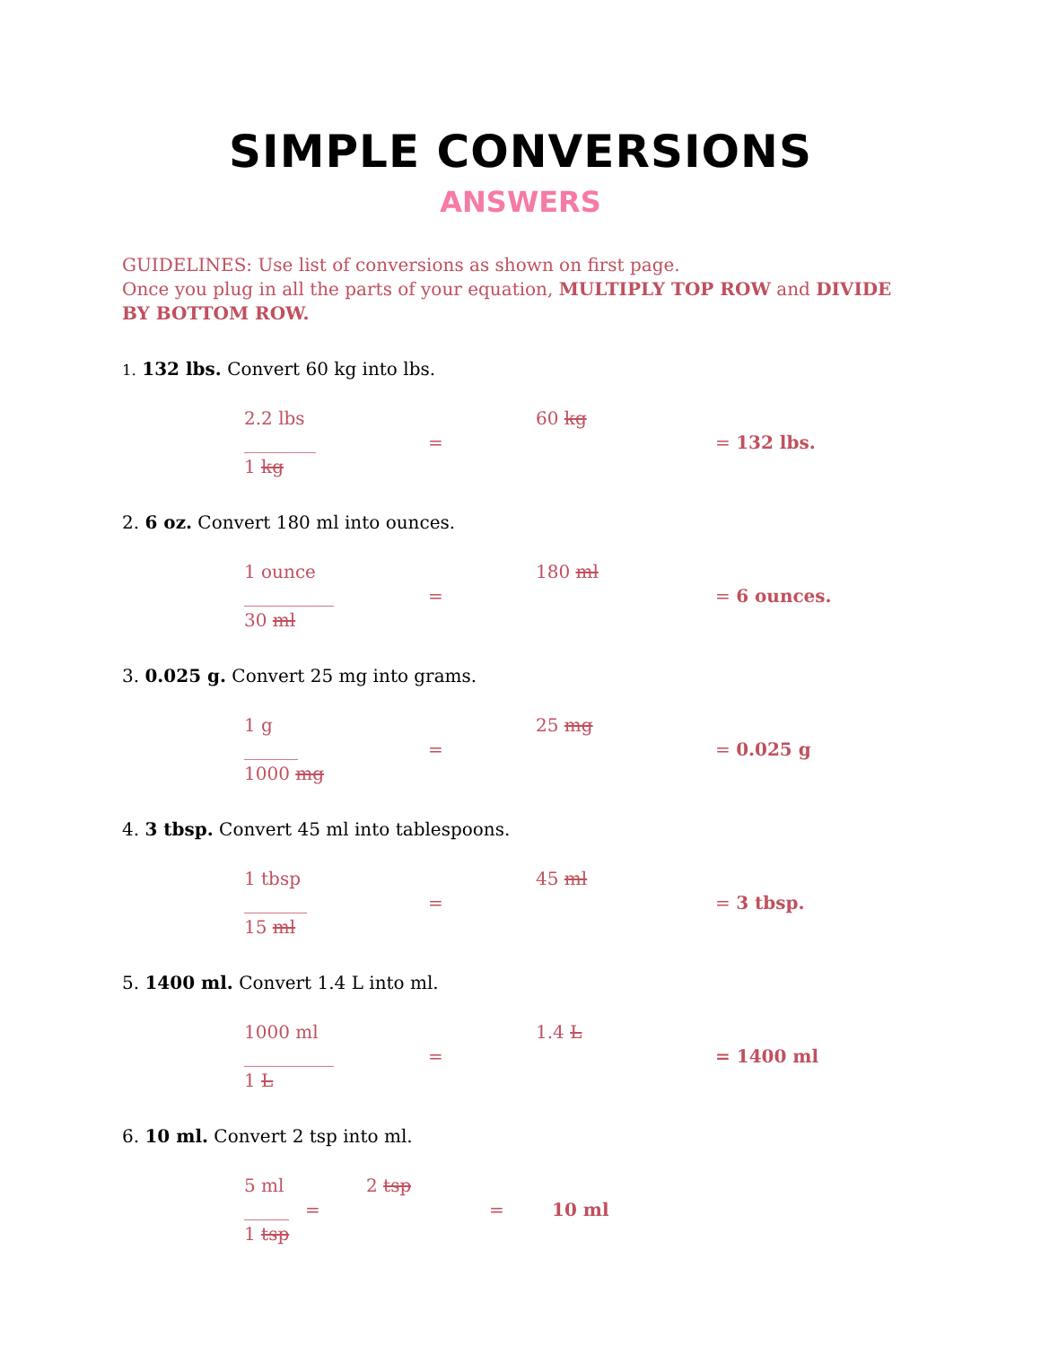SIMPLE CONVERSIONS
ANSWERS
GUIDELINES: Use list of conversions as shown on first page.
Once you plug in all the parts of your equation, MULTIPLY TOP ROW and DIVIDE BY BOTTOM ROW.
1. 132 lbs. Convert 60 kg into lbs.
2.2 lbs
________
1 kg
=
60 kg
= 132 lbs.
2. 6 oz. Convert 180 ml into ounces.
1 ounce
__________
30 ml
=
180 ml
= 6 ounces.
3. 0.025 g. Convert 25 mg into grams.
1 g
______
1000 mg
=
25 mg
= 0.025 g
4. 3 tbsp. Convert 45 ml into tablespoons.
1 tbsp
_______
15 ml
=
45 ml
= 3 tbsp.
5. 1400 ml. Convert 1.4 L into ml.
1000 ml
__________
1 L
=
1.4 L
= 1400 ml
6. 10 ml. Convert 2 tsp into ml.
5 ml
_____
1 tsp
=
2 tsp
=
10 ml